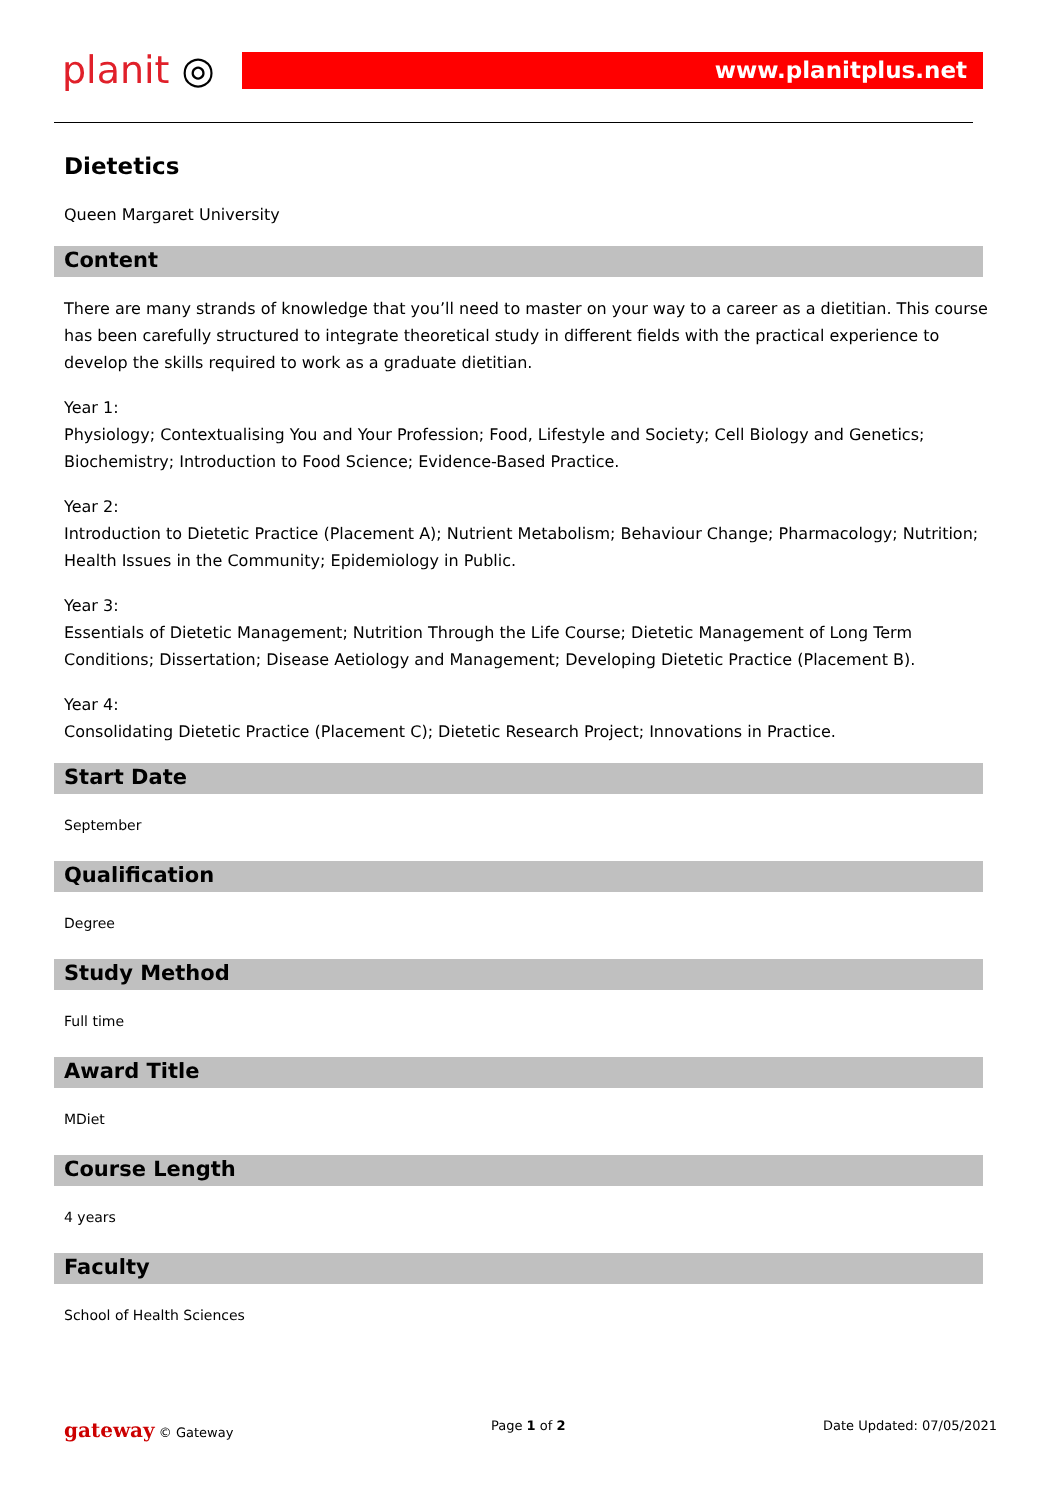planit ◎
www.planitplus.net
Dietetics
Queen Margaret University
Content
There are many strands of knowledge that you’ll need to master on your way to a career as a dietitian. This course has been carefully structured to integrate theoretical study in different fields with the practical experience to develop the skills required to work as a graduate dietitian.
Year 1:
Physiology; Contextualising You and Your Profession; Food, Lifestyle and Society; Cell Biology and Genetics; Biochemistry; Introduction to Food Science; Evidence-Based Practice.
Year 2:
Introduction to Dietetic Practice (Placement A); Nutrient Metabolism; Behaviour Change; Pharmacology; Nutrition; Health Issues in the Community; Epidemiology in Public.
Year 3:
Essentials of Dietetic Management; Nutrition Through the Life Course; Dietetic Management of Long Term Conditions; Dissertation; Disease Aetiology and Management; Developing Dietetic Practice (Placement B).
Year 4:
Consolidating Dietetic Practice (Placement C); Dietetic Research Project; Innovations in Practice.
Start Date
September
Qualification
Degree
Study Method
Full time
Award Title
MDiet
Course Length
4 years
Faculty
School of Health Sciences
gateway © Gateway Page 1 of 2 Date Updated: 07/05/2021